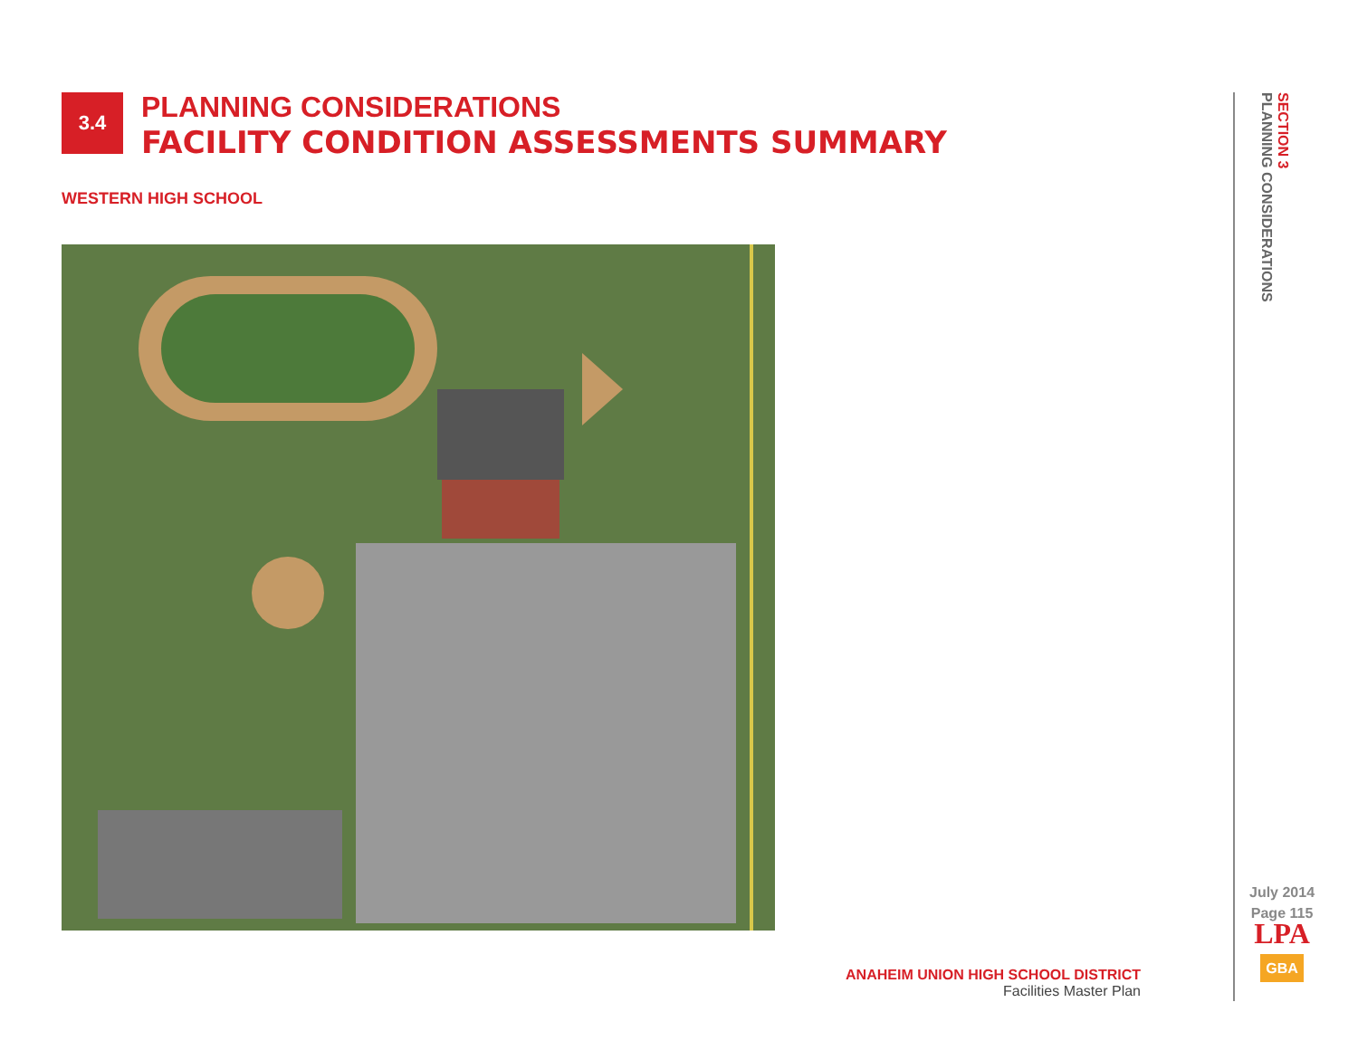3.4
PLANNING CONSIDERATIONS
FACILITY CONDITION ASSESSMENTS SUMMARY
WESTERN HIGH SCHOOL
SECTION 3
PLANNING CONSIDERATIONS
July 2014
Page 115
LPA
GBA
ANAHEIM UNION HIGH SCHOOL DISTRICT
Facilities Master Plan